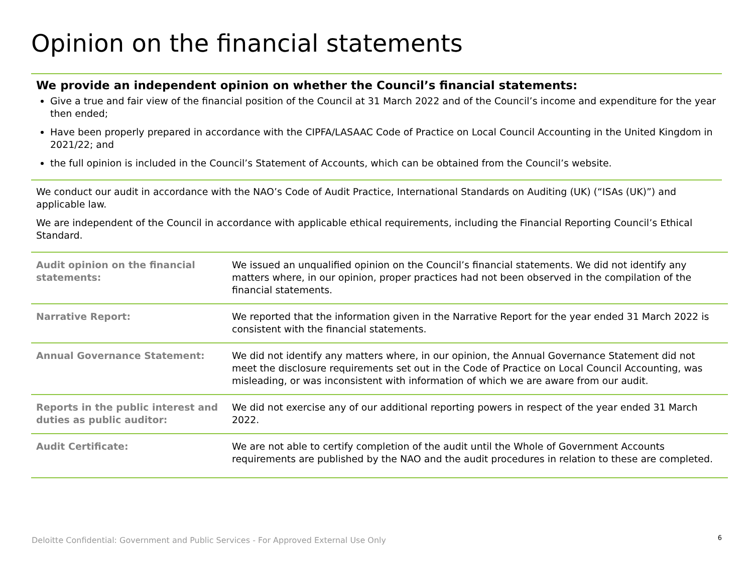Opinion on the financial statements
We provide an independent opinion on whether the Council’s financial statements:
Give a true and fair view of the financial position of the Council at 31 March 2022 and of the Council’s income and expenditure for the year then ended;
Have been properly prepared in accordance with the CIPFA/LASAAC Code of Practice on Local Council Accounting in the United Kingdom in 2021/22; and
the full opinion is included in the Council’s Statement of Accounts, which can be obtained from the Council’s website.
We conduct our audit in accordance with the NAO’s Code of Audit Practice, International Standards on Auditing (UK) (“ISAs (UK)”) and applicable law.
We are independent of the Council in accordance with applicable ethical requirements, including the Financial Reporting Council’s Ethical Standard.
| Audit opinion on the financial statements: | We issued an unqualified opinion on the Council’s financial statements. We did not identify any matters where, in our opinion, proper practices had not been observed in the compilation of the financial statements. |
| Narrative Report: | We reported that the information given in the Narrative Report for the year ended 31 March 2022 is consistent with the financial statements. |
| Annual Governance Statement: | We did not identify any matters where, in our opinion, the Annual Governance Statement did not meet the disclosure requirements set out in the Code of Practice on Local Council Accounting, was misleading, or was inconsistent with information of which we are aware from our audit. |
| Reports in the public interest and duties as public auditor: | We did not exercise any of our additional reporting powers in respect of the year ended 31 March 2022. |
| Audit Certificate: | We are not able to certify completion of the audit until the Whole of Government Accounts requirements are published by the NAO and the audit procedures in relation to these are completed. |
Deloitte Confidential: Government and Public Services - For Approved External Use Only
6